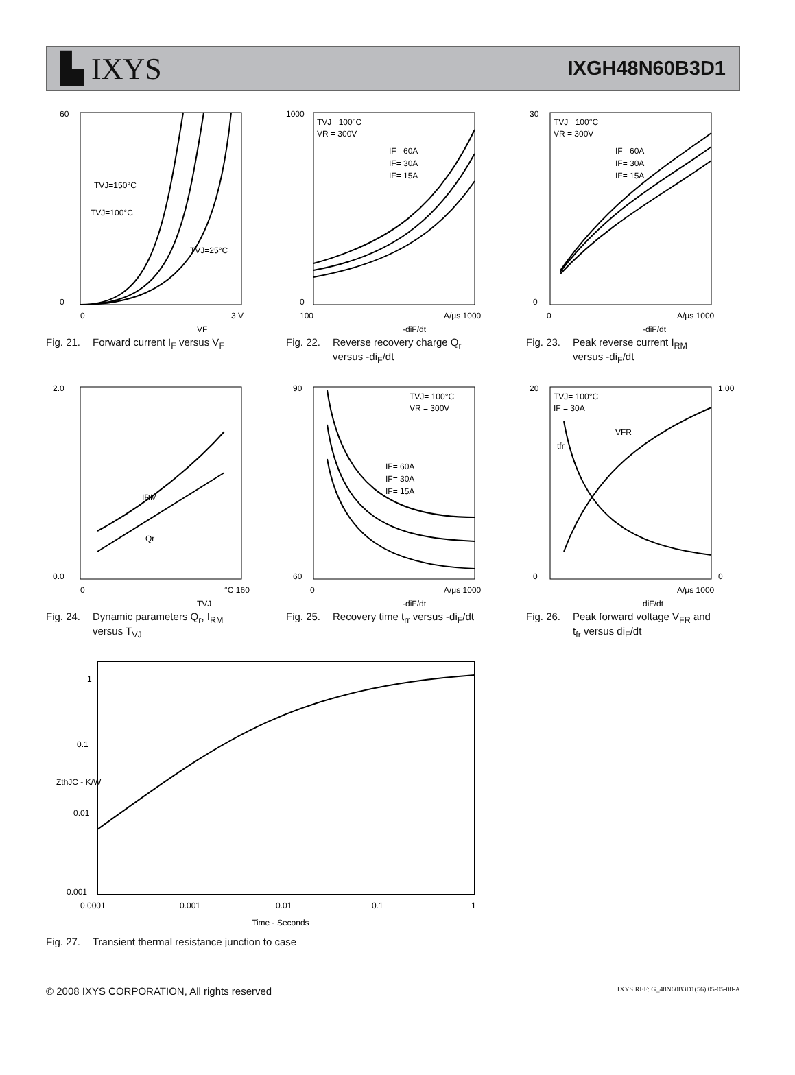▙ IXYS
IXGH48N60B3D1
60
0
0
3 V
VF
TVJ=150°C
TVJ=100°C
TVJ=25°C
Fig. 21. Forward current I<sub>F</sub> versus V<sub>F</sub>
1000
0
100
A/μs 1000
-diF/dt
TVJ= 100°C
VR = 300V
IF= 60A
IF= 30A
IF= 15A
Fig. 22. Reverse recovery charge Q<sub>r</sub>
versus -di<sub>F</sub>/dt
30
0
0
A/μs 1000
-diF/dt
TVJ= 100°C
VR = 300V
IF= 60A
IF= 30A
IF= 15A
Fig. 23. Peak reverse current I<sub>RM</sub>
versus -di<sub>F</sub>/dt
2.0
0.0
0
°C 160
TVJ
IRM
Qr
Fig. 24. Dynamic parameters Q<sub>r</sub>, I<sub>RM</sub>
versus T<sub>VJ</sub>
90
60
0
A/μs 1000
-diF/dt
TVJ= 100°C
VR = 300V
IF= 60A
IF= 30A
IF= 15A
Fig. 25. Recovery time t<sub>rr</sub> versus -di<sub>F</sub>/dt
20
0
1.00
0
A/μs 1000
diF/dt
TVJ= 100°C
IF = 30A
VFR
tfr
Fig. 26. Peak forward voltage V<sub>FR</sub> and
t<sub>fr</sub> versus di<sub>F</sub>/dt
1
0.1
0.01
0.001
0.0001
0.001
0.01
0.1
1
Time - Seconds
ZthJC - K/W
Fig. 27. Transient thermal resistance junction to case
© 2008 IXYS CORPORATION, All rights reserved IXYS REF: G_48N60B3D1(56) 05-05-08-A